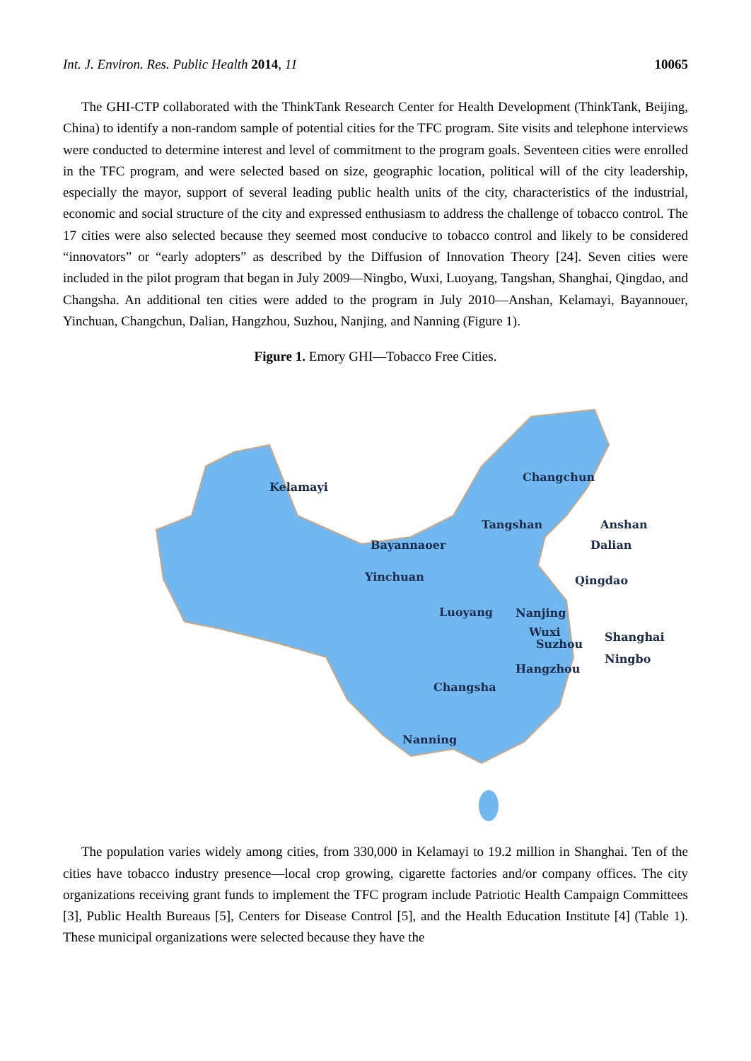Int. J. Environ. Res. Public Health 2014, 11 10065
The GHI-CTP collaborated with the ThinkTank Research Center for Health Development (ThinkTank, Beijing, China) to identify a non-random sample of potential cities for the TFC program. Site visits and telephone interviews were conducted to determine interest and level of commitment to the program goals. Seventeen cities were enrolled in the TFC program, and were selected based on size, geographic location, political will of the city leadership, especially the mayor, support of several leading public health units of the city, characteristics of the industrial, economic and social structure of the city and expressed enthusiasm to address the challenge of tobacco control. The 17 cities were also selected because they seemed most conducive to tobacco control and likely to be considered “innovators” or “early adopters” as described by the Diffusion of Innovation Theory [24]. Seven cities were included in the pilot program that began in July 2009—Ningbo, Wuxi, Luoyang, Tangshan, Shanghai, Qingdao, and Changsha. An additional ten cities were added to the program in July 2010—Anshan, Kelamayi, Bayannouer, Yinchuan, Changchun, Dalian, Hangzhou, Suzhou, Nanjing, and Nanning (Figure 1).
Figure 1. Emory GHI—Tobacco Free Cities.
Kelamayi
Changchun
Tangshan Anshan
Dalian Bayannaoer
Yinchuan Qingdao
Luoyang Nanjing
Wuxi
Suzhou
Shanghai
Ningbo
Hangzhou
Changsha
Nanning
The population varies widely among cities, from 330,000 in Kelamayi to 19.2 million in Shanghai. Ten of the cities have tobacco industry presence—local crop growing, cigarette factories and/or company offices. The city organizations receiving grant funds to implement the TFC program include Patriotic Health Campaign Committees [3], Public Health Bureaus [5], Centers for Disease Control [5], and the Health Education Institute [4] (Table 1). These municipal organizations were selected because they have the